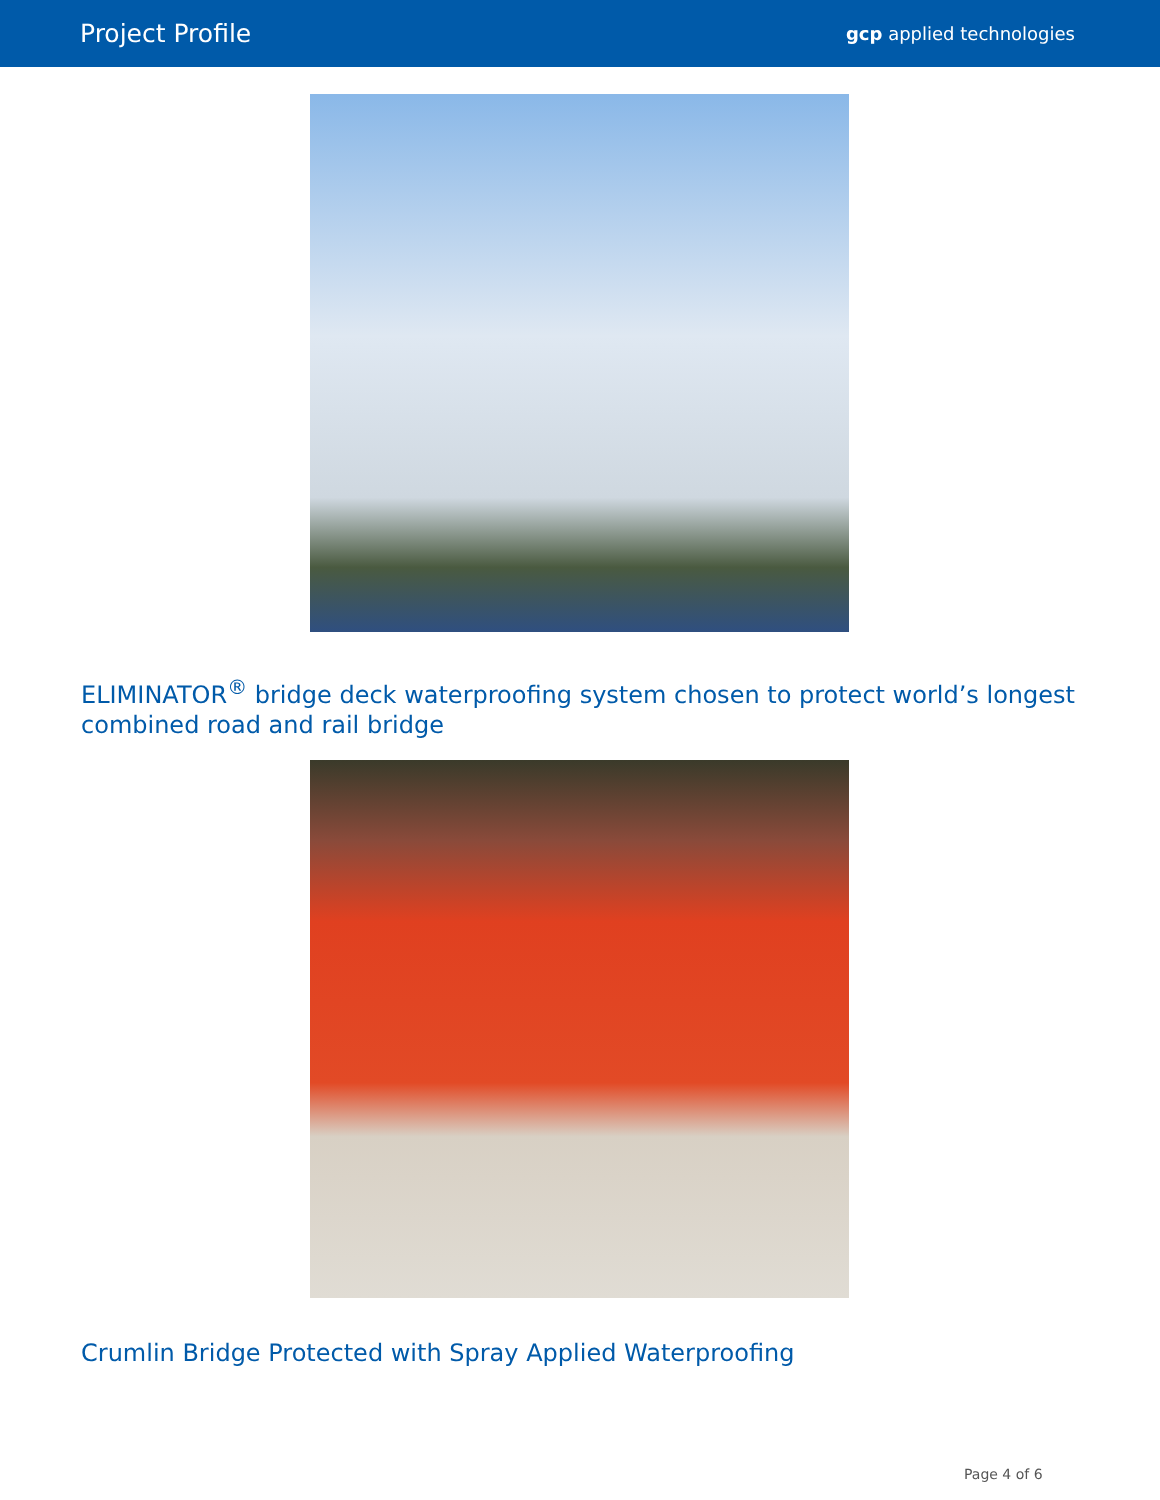Project Profile gcp applied technologies
ELIMINATOR<sup>®</sup> bridge deck waterproofing system chosen to protect world’s longest combined road and rail bridge
Crumlin Bridge Protected with Spray Applied Waterproofing
Page 4 of 6